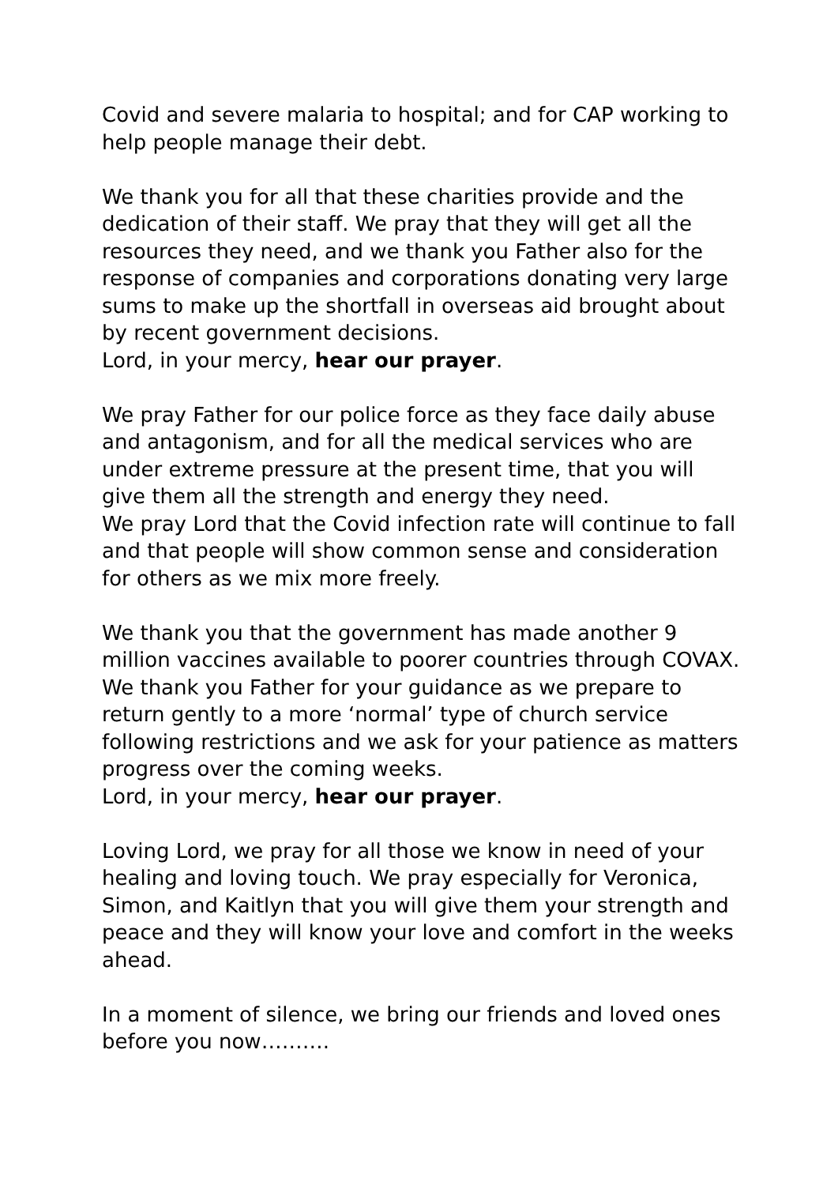Covid and severe malaria to hospital; and for CAP working to help people manage their debt.
We thank you for all that these charities provide and the dedication of their staff. We pray that they will get all the resources they need, and we thank you Father also for the response of companies and corporations donating very large sums to make up the shortfall in overseas aid brought about by recent government decisions.
Lord, in your mercy, hear our prayer.
We pray Father for our police force as they face daily abuse and antagonism, and for all the medical services who are under extreme pressure at the present time, that you will give them all the strength and energy they need.
We pray Lord that the Covid infection rate will continue to fall and that people will show common sense and consideration for others as we mix more freely.
We thank you that the government has made another 9 million vaccines available to poorer countries through COVAX. We thank you Father for your guidance as we prepare to return gently to a more ‘normal’ type of church service following restrictions and we ask for your patience as matters progress over the coming weeks.
Lord, in your mercy, hear our prayer.
Loving Lord, we pray for all those we know in need of your healing and loving touch. We pray especially for Veronica, Simon, and Kaitlyn that you will give them your strength and peace and they will know your love and comfort in the weeks ahead.
In a moment of silence, we bring our friends and loved ones before you now……….